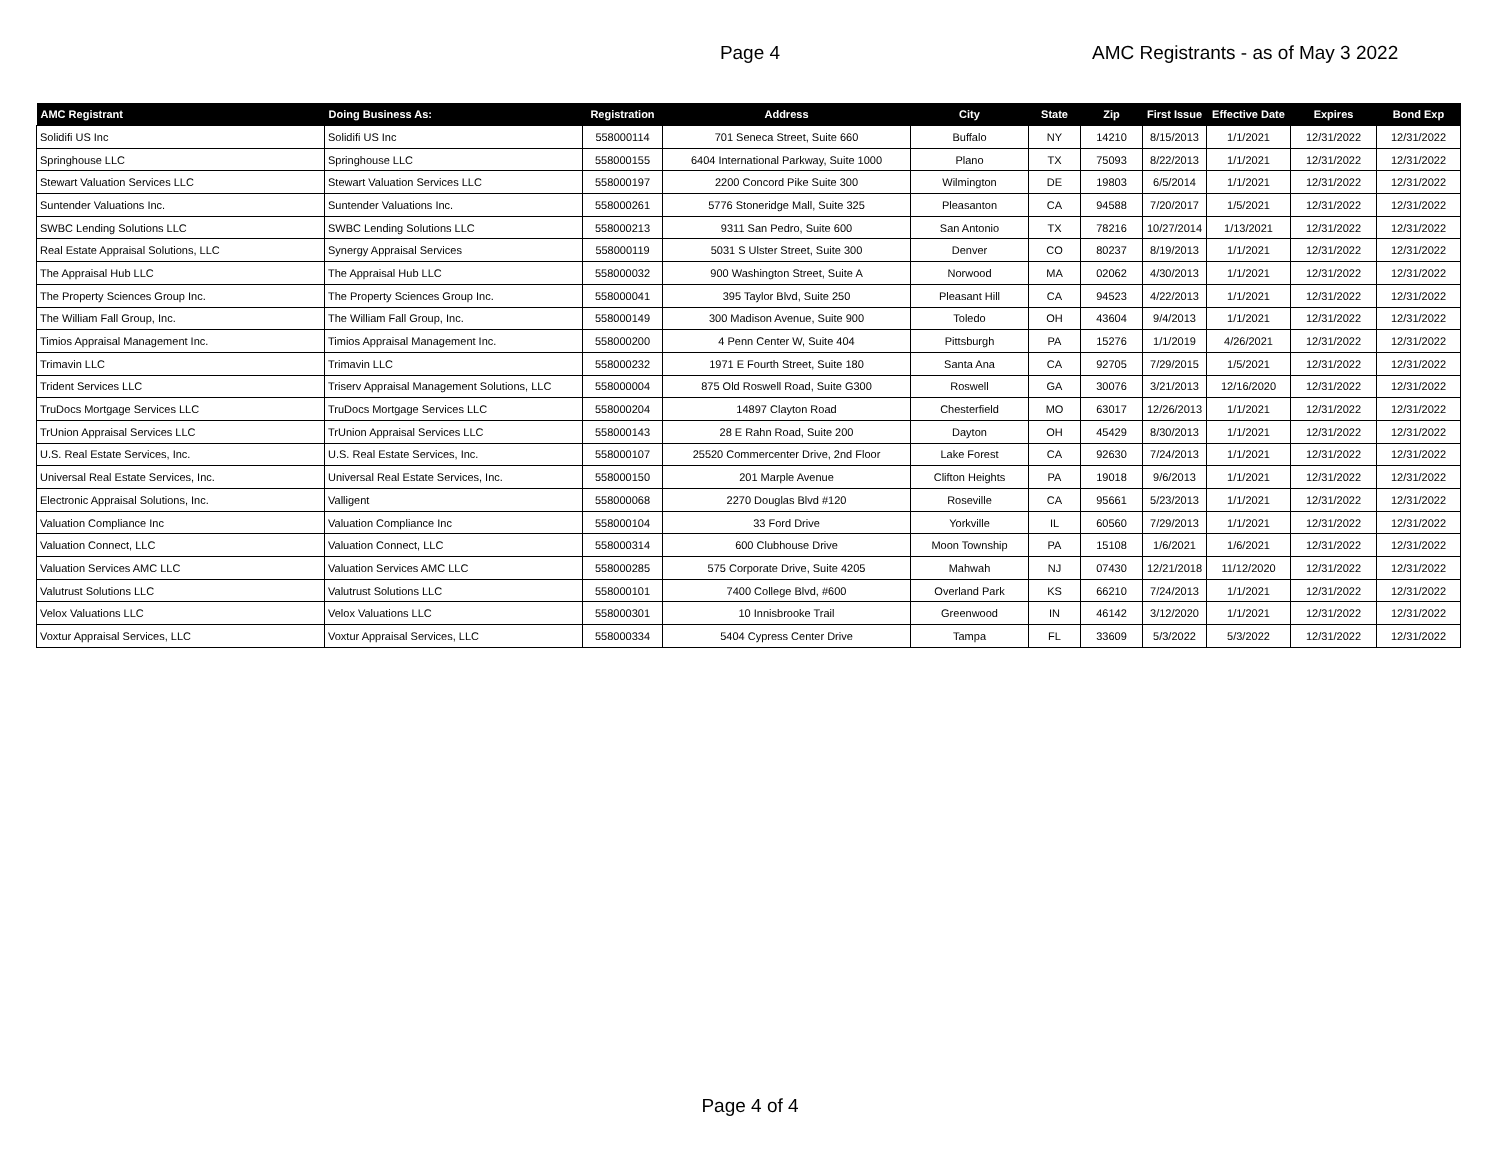Page 4
AMC Registrants - as of May 3 2022
| AMC Registrant | Doing Business As: | Registration | Address | City | State | Zip | First Issue | Effective Date | Expires | Bond Exp |
| --- | --- | --- | --- | --- | --- | --- | --- | --- | --- | --- |
| Solidifi US Inc | Solidifi US Inc | 558000114 | 701 Seneca Street, Suite 660 | Buffalo | NY | 14210 | 8/15/2013 | 1/1/2021 | 12/31/2022 | 12/31/2022 |
| Springhouse LLC | Springhouse LLC | 558000155 | 6404 International Parkway, Suite 1000 | Plano | TX | 75093 | 8/22/2013 | 1/1/2021 | 12/31/2022 | 12/31/2022 |
| Stewart Valuation Services LLC | Stewart Valuation Services LLC | 558000197 | 2200 Concord Pike Suite 300 | Wilmington | DE | 19803 | 6/5/2014 | 1/1/2021 | 12/31/2022 | 12/31/2022 |
| Suntender Valuations Inc. | Suntender Valuations Inc. | 558000261 | 5776 Stoneridge Mall, Suite 325 | Pleasanton | CA | 94588 | 7/20/2017 | 1/5/2021 | 12/31/2022 | 12/31/2022 |
| SWBC Lending Solutions LLC | SWBC Lending Solutions LLC | 558000213 | 9311 San Pedro, Suite 600 | San Antonio | TX | 78216 | 10/27/2014 | 1/13/2021 | 12/31/2022 | 12/31/2022 |
| Real Estate Appraisal Solutions, LLC | Synergy Appraisal Services | 558000119 | 5031 S Ulster Street, Suite 300 | Denver | CO | 80237 | 8/19/2013 | 1/1/2021 | 12/31/2022 | 12/31/2022 |
| The Appraisal Hub LLC | The Appraisal Hub LLC | 558000032 | 900 Washington Street, Suite A | Norwood | MA | 02062 | 4/30/2013 | 1/1/2021 | 12/31/2022 | 12/31/2022 |
| The Property Sciences Group Inc. | The Property Sciences Group Inc. | 558000041 | 395 Taylor Blvd, Suite 250 | Pleasant Hill | CA | 94523 | 4/22/2013 | 1/1/2021 | 12/31/2022 | 12/31/2022 |
| The William Fall Group, Inc. | The William Fall Group, Inc. | 558000149 | 300 Madison Avenue, Suite 900 | Toledo | OH | 43604 | 9/4/2013 | 1/1/2021 | 12/31/2022 | 12/31/2022 |
| Timios Appraisal Management Inc. | Timios Appraisal Management Inc. | 558000200 | 4 Penn Center W, Suite 404 | Pittsburgh | PA | 15276 | 1/1/2019 | 4/26/2021 | 12/31/2022 | 12/31/2022 |
| Trimavin LLC | Trimavin LLC | 558000232 | 1971 E Fourth Street, Suite 180 | Santa Ana | CA | 92705 | 7/29/2015 | 1/5/2021 | 12/31/2022 | 12/31/2022 |
| Trident Services LLC | Triserv Appraisal Management Solutions, LLC | 558000004 | 875 Old Roswell Road, Suite G300 | Roswell | GA | 30076 | 3/21/2013 | 12/16/2020 | 12/31/2022 | 12/31/2022 |
| TruDocs Mortgage Services LLC | TruDocs Mortgage Services LLC | 558000204 | 14897 Clayton Road | Chesterfield | MO | 63017 | 12/26/2013 | 1/1/2021 | 12/31/2022 | 12/31/2022 |
| TrUnion Appraisal Services LLC | TrUnion Appraisal Services LLC | 558000143 | 28 E Rahn Road, Suite 200 | Dayton | OH | 45429 | 8/30/2013 | 1/1/2021 | 12/31/2022 | 12/31/2022 |
| U.S. Real Estate Services, Inc. | U.S. Real Estate Services, Inc. | 558000107 | 25520 Commercenter Drive, 2nd Floor | Lake Forest | CA | 92630 | 7/24/2013 | 1/1/2021 | 12/31/2022 | 12/31/2022 |
| Universal Real Estate Services, Inc. | Universal Real Estate Services, Inc. | 558000150 | 201 Marple Avenue | Clifton Heights | PA | 19018 | 9/6/2013 | 1/1/2021 | 12/31/2022 | 12/31/2022 |
| Electronic Appraisal Solutions, Inc. | Valligent | 558000068 | 2270 Douglas Blvd #120 | Roseville | CA | 95661 | 5/23/2013 | 1/1/2021 | 12/31/2022 | 12/31/2022 |
| Valuation Compliance Inc | Valuation Compliance Inc | 558000104 | 33 Ford Drive | Yorkville | IL | 60560 | 7/29/2013 | 1/1/2021 | 12/31/2022 | 12/31/2022 |
| Valuation Connect, LLC | Valuation Connect, LLC | 558000314 | 600 Clubhouse Drive | Moon Township | PA | 15108 | 1/6/2021 | 1/6/2021 | 12/31/2022 | 12/31/2022 |
| Valuation Services AMC LLC | Valuation Services AMC LLC | 558000285 | 575 Corporate Drive, Suite 4205 | Mahwah | NJ | 07430 | 12/21/2018 | 11/12/2020 | 12/31/2022 | 12/31/2022 |
| Valutrust Solutions LLC | Valutrust Solutions LLC | 558000101 | 7400 College Blvd, #600 | Overland Park | KS | 66210 | 7/24/2013 | 1/1/2021 | 12/31/2022 | 12/31/2022 |
| Velox Valuations LLC | Velox Valuations LLC | 558000301 | 10 Innisbrooke Trail | Greenwood | IN | 46142 | 3/12/2020 | 1/1/2021 | 12/31/2022 | 12/31/2022 |
| Voxtur Appraisal Services, LLC | Voxtur Appraisal Services, LLC | 558000334 | 5404 Cypress Center Drive | Tampa | FL | 33609 | 5/3/2022 | 5/3/2022 | 12/31/2022 | 12/31/2022 |
Page 4 of 4